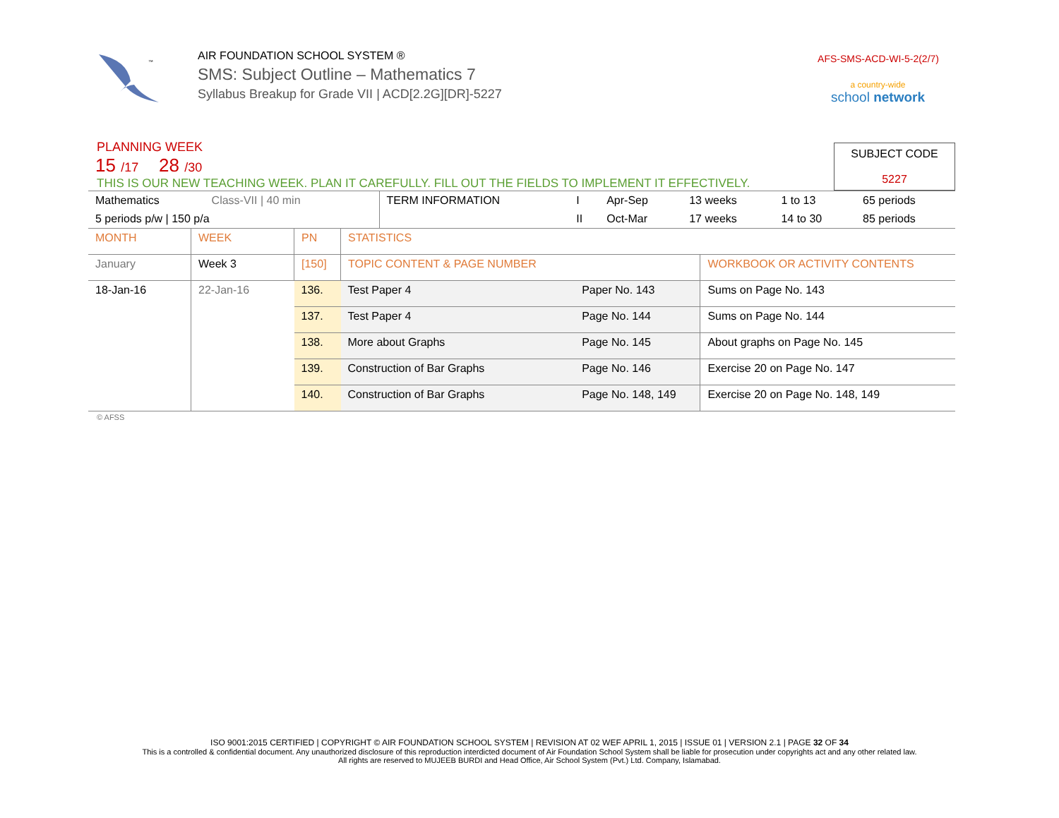™
AIR FOUNDATION SCHOOL SYSTEM ®
SMS: Subject Outline – Mathematics 7
Syllabus Breakup for Grade VII | ACD[2.2G][DR]-5227
AFS-SMS-ACD-WI-5-2(2/7)
a country-wide
school network
PLANNING WEEK
15 /17 28 /30
THIS IS OUR NEW TEACHING WEEK. PLAN IT CAREFULLY. FILL OUT THE FIELDS TO IMPLEMENT IT EFFECTIVELY.
SUBJECT CODE
5227
| Mathematics | Class-VII / 40 min | | TERM INFORMATION | I | Apr-Sep | 13 weeks | 1 to 13 | 65 periods |
| 5 periods p/w / 150 p/a | | | | II | Oct-Mar | 17 weeks | 14 to 30 | 85 periods |
| MONTH | WEEK | PN | STATISTICS | | |
| January | Week 3 | [150] | TOPIC CONTENT & PAGE NUMBER | | WORKBOOK OR ACTIVITY CONTENTS |
| 18-Jan-16 | 22-Jan-16 | 136. | Test Paper 4 | Paper No. 143 | Sums on Page No. 143 |
| | | 137. | Test Paper 4 | Page No. 144 | Sums on Page No. 144 |
| | | 138. | More about Graphs | Page No. 145 | About graphs on Page No. 145 |
| | | 139. | Construction of Bar Graphs | Page No. 146 | Exercise 20 on Page No. 147 |
| | | 140. | Construction of Bar Graphs | Page No. 148, 149 | Exercise 20 on Page No. 148, 149 |
© AFSS
ISO 9001:2015 CERTIFIED | COPYRIGHT © AIR FOUNDATION SCHOOL SYSTEM | REVISION AT 02 WEF APRIL 1, 2015 | ISSUE 01 | VERSION 2.1 | PAGE 32 OF 34
This is a controlled & confidential document. Any unauthorized disclosure of this reproduction interdicted document of Air Foundation School System shall be liable for prosecution under copyrights act and any other related law.
All rights are reserved to MUJEEB BURDI and Head Office, Air School System (Pvt.) Ltd. Company, Islamabad.